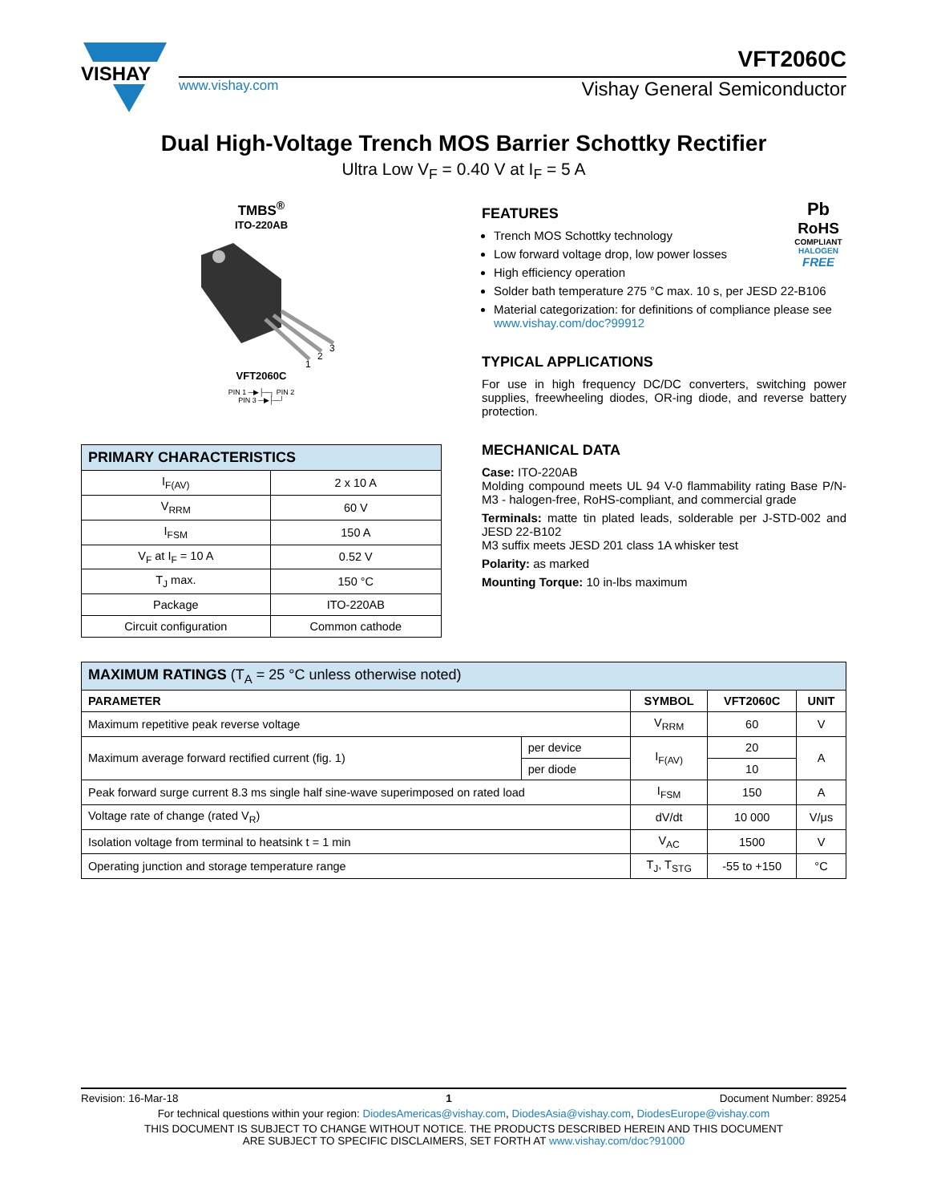VISHAY
www.vishay.com Vishay General Semiconductor
VFT2060C
Dual High-Voltage Trench MOS Barrier Schottky Rectifier
Ultra Low V<sub>F</sub> = 0.40 V at I<sub>F</sub> = 5 A
TMBS<sup>®</sup>
ITO-220AB
1
2
3
VFT2060C
PIN 1 ─▶├─┐ PIN 2
PIN 3 ─▶├─┘
| PRIMARY CHARACTERISTICS | |
| I<sub>F(AV)</sub> | 2 x 10 A |
| V<sub>RRM</sub> | 60 V |
| I<sub>FSM</sub> | 150 A |
| V<sub>F</sub> at I<sub>F</sub> = 10 A | 0.52 V |
| T<sub>J</sub> max. | 150 °C |
| Package | ITO-220AB |
| Circuit configuration | Common cathode |
Pb
RoHS
COMPLIANT
HALOGEN
FREE
FEATURES
Trench MOS Schottky technology
Low forward voltage drop, low power losses
High efficiency operation
Solder bath temperature 275 °C max. 10 s, per JESD 22-B106
Material categorization: for definitions of compliance please see www.vishay.com/doc?99912
TYPICAL APPLICATIONS
For use in high frequency DC/DC converters, switching power supplies, freewheeling diodes, OR-ing diode, and reverse battery protection.
MECHANICAL DATA
Case: ITO-220AB
Molding compound meets UL 94 V-0 flammability rating Base P/N-M3 - halogen-free, RoHS-compliant, and commercial grade
Terminals: matte tin plated leads, solderable per J-STD-002 and JESD 22-B102
M3 suffix meets JESD 201 class 1A whisker test
Polarity: as marked
Mounting Torque: 10 in-lbs maximum
| MAXIMUM RATINGS (T<sub>A</sub> = 25 °C unless otherwise noted) | | | | |
| PARAMETER | | SYMBOL | VFT2060C | UNIT |
| Maximum repetitive peak reverse voltage | | V<sub>RRM</sub> | 60 | V |
| Maximum average forward rectified current (fig. 1) | per device | I<sub>F(AV)</sub> | 20 | A |
| | per diode | | 10 | |
| Peak forward surge current 8.3 ms single half sine-wave superimposed on rated load | | I<sub>FSM</sub> | 150 | A |
| Voltage rate of change (rated V<sub>R</sub>) | | dV/dt | 10 000 | V/μs |
| Isolation voltage from terminal to heatsink t = 1 min | | V<sub>AC</sub> | 1500 | V |
| Operating junction and storage temperature range | | T<sub>J</sub>, T<sub>STG</sub> | -55 to +150 | °C |
Revision: 16-Mar-18 1 Document Number: 89254
For technical questions within your region: DiodesAmericas@vishay.com, DiodesAsia@vishay.com, DiodesEurope@vishay.com
THIS DOCUMENT IS SUBJECT TO CHANGE WITHOUT NOTICE. THE PRODUCTS DESCRIBED HEREIN AND THIS DOCUMENT
ARE SUBJECT TO SPECIFIC DISCLAIMERS, SET FORTH AT www.vishay.com/doc?91000